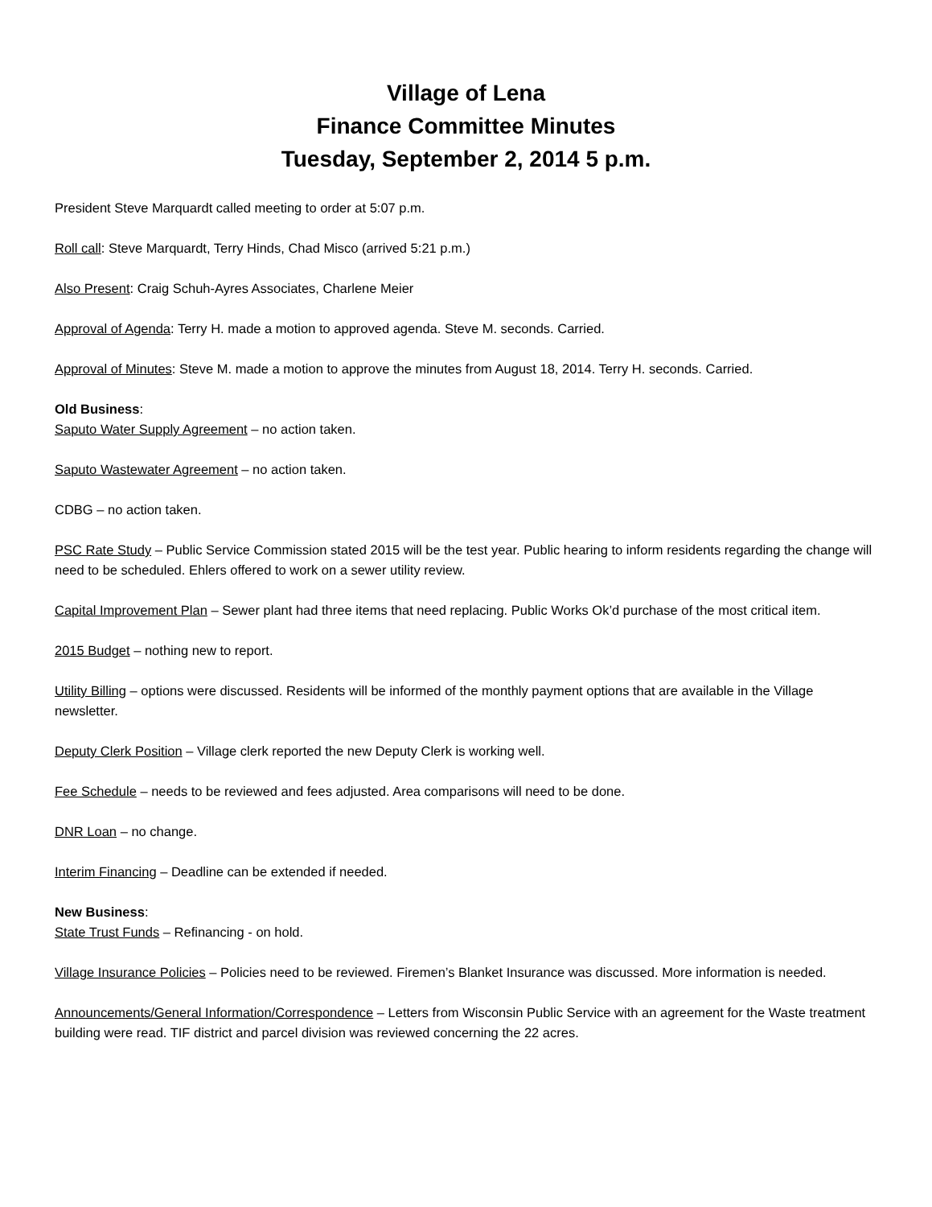Village of Lena
Finance Committee Minutes
Tuesday, September 2, 2014 5 p.m.
President Steve Marquardt called meeting to order at 5:07 p.m.
Roll call: Steve Marquardt, Terry Hinds, Chad Misco (arrived 5:21 p.m.)
Also Present: Craig Schuh-Ayres Associates, Charlene Meier
Approval of Agenda: Terry H. made a motion to approved agenda. Steve M. seconds. Carried.
Approval of Minutes: Steve M. made a motion to approve the minutes from August 18, 2014. Terry H. seconds. Carried.
Old Business:
Saputo Water Supply Agreement – no action taken.
Saputo Wastewater Agreement – no action taken.
CDBG – no action taken.
PSC Rate Study – Public Service Commission stated 2015 will be the test year. Public hearing to inform residents regarding the change will need to be scheduled. Ehlers offered to work on a sewer utility review.
Capital Improvement Plan – Sewer plant had three items that need replacing. Public Works Ok’d purchase of the most critical item.
2015 Budget – nothing new to report.
Utility Billing – options were discussed. Residents will be informed of the monthly payment options that are available in the Village newsletter.
Deputy Clerk Position – Village clerk reported the new Deputy Clerk is working well.
Fee Schedule – needs to be reviewed and fees adjusted. Area comparisons will need to be done.
DNR Loan – no change.
Interim Financing – Deadline can be extended if needed.
New Business:
State Trust Funds – Refinancing - on hold.
Village Insurance Policies – Policies need to be reviewed. Firemen’s Blanket Insurance was discussed. More information is needed.
Announcements/General Information/Correspondence – Letters from Wisconsin Public Service with an agreement for the Waste treatment building were read. TIF district and parcel division was reviewed concerning the 22 acres.